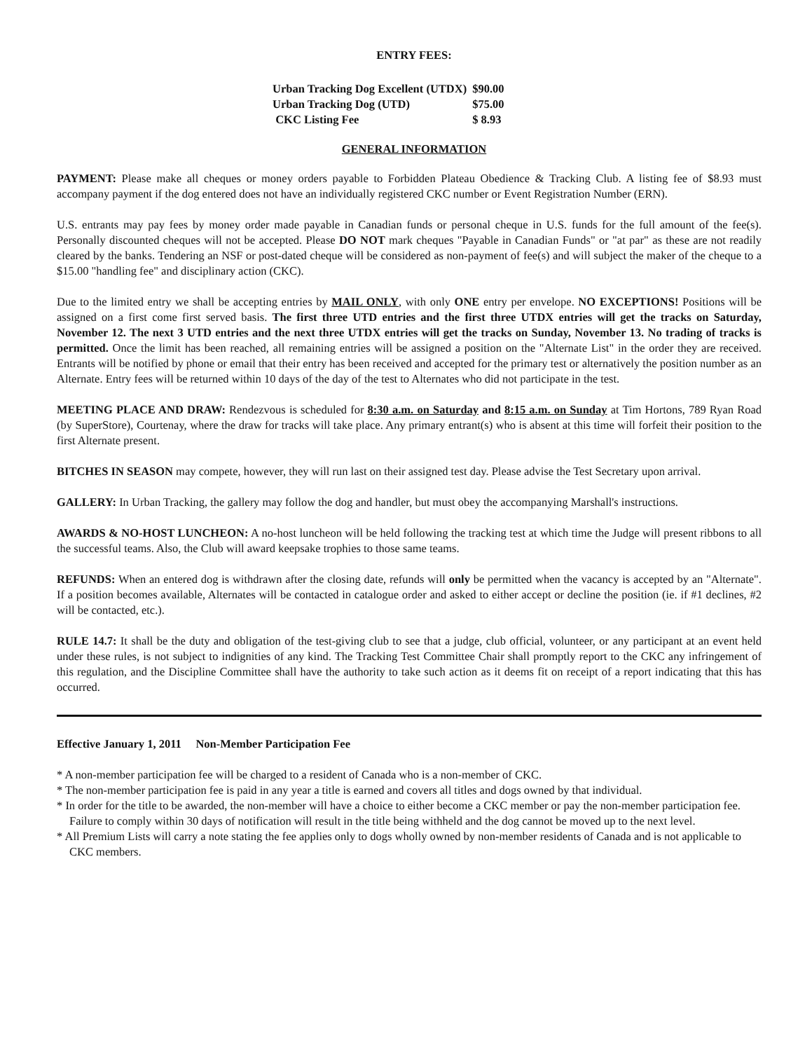ENTRY FEES:
| Urban Tracking Dog Excellent (UTDX) | $90.00 |
| Urban Tracking Dog (UTD) | $75.00 |
| CKC Listing Fee | $ 8.93 |
GENERAL INFORMATION
PAYMENT: Please make all cheques or money orders payable to Forbidden Plateau Obedience & Tracking Club. A listing fee of $8.93 must accompany payment if the dog entered does not have an individually registered CKC number or Event Registration Number (ERN).
U.S. entrants may pay fees by money order made payable in Canadian funds or personal cheque in U.S. funds for the full amount of the fee(s). Personally discounted cheques will not be accepted. Please DO NOT mark cheques "Payable in Canadian Funds" or "at par" as these are not readily cleared by the banks. Tendering an NSF or post-dated cheque will be considered as non-payment of fee(s) and will subject the maker of the cheque to a $15.00 "handling fee" and disciplinary action (CKC).
Due to the limited entry we shall be accepting entries by MAIL ONLY, with only ONE entry per envelope. NO EXCEPTIONS! Positions will be assigned on a first come first served basis. The first three UTD entries and the first three UTDX entries will get the tracks on Saturday, November 12. The next 3 UTD entries and the next three UTDX entries will get the tracks on Sunday, November 13. No trading of tracks is permitted. Once the limit has been reached, all remaining entries will be assigned a position on the "Alternate List" in the order they are received. Entrants will be notified by phone or email that their entry has been received and accepted for the primary test or alternatively the position number as an Alternate. Entry fees will be returned within 10 days of the day of the test to Alternates who did not participate in the test.
MEETING PLACE AND DRAW: Rendezvous is scheduled for 8:30 a.m. on Saturday and 8:15 a.m. on Sunday at Tim Hortons, 789 Ryan Road (by SuperStore), Courtenay, where the draw for tracks will take place. Any primary entrant(s) who is absent at this time will forfeit their position to the first Alternate present.
BITCHES IN SEASON may compete, however, they will run last on their assigned test day. Please advise the Test Secretary upon arrival.
GALLERY: In Urban Tracking, the gallery may follow the dog and handler, but must obey the accompanying Marshall's instructions.
AWARDS & NO-HOST LUNCHEON: A no-host luncheon will be held following the tracking test at which time the Judge will present ribbons to all the successful teams. Also, the Club will award keepsake trophies to those same teams.
REFUNDS: When an entered dog is withdrawn after the closing date, refunds will only be permitted when the vacancy is accepted by an "Alternate". If a position becomes available, Alternates will be contacted in catalogue order and asked to either accept or decline the position (ie. if #1 declines, #2 will be contacted, etc.).
RULE 14.7: It shall be the duty and obligation of the test-giving club to see that a judge, club official, volunteer, or any participant at an event held under these rules, is not subject to indignities of any kind. The Tracking Test Committee Chair shall promptly report to the CKC any infringement of this regulation, and the Discipline Committee shall have the authority to take such action as it deems fit on receipt of a report indicating that this has occurred.
Effective January 1, 2011 Non-Member Participation Fee
* A non-member participation fee will be charged to a resident of Canada who is a non-member of CKC.
* The non-member participation fee is paid in any year a title is earned and covers all titles and dogs owned by that individual.
* In order for the title to be awarded, the non-member will have a choice to either become a CKC member or pay the non-member participation fee. Failure to comply within 30 days of notification will result in the title being withheld and the dog cannot be moved up to the next level.
* All Premium Lists will carry a note stating the fee applies only to dogs wholly owned by non-member residents of Canada and is not applicable to CKC members.